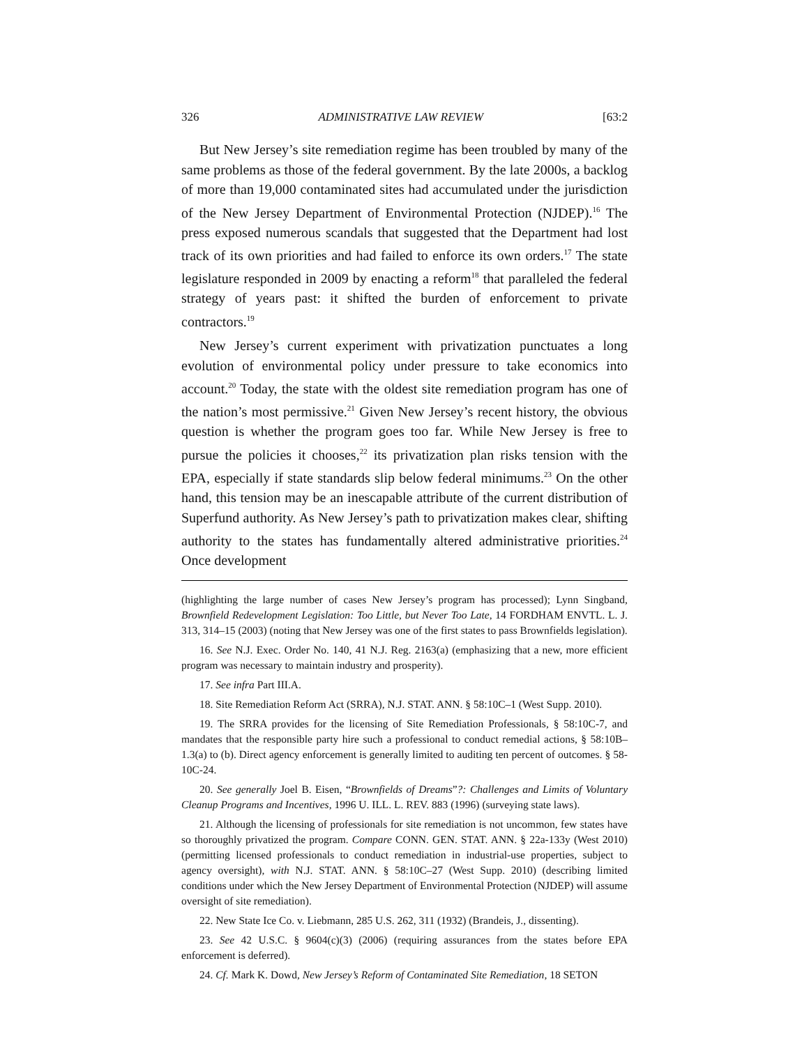326 ADMINISTRATIVE LAW REVIEW [63:2
But New Jersey’s site remediation regime has been troubled by many of the same problems as those of the federal government. By the late 2000s, a backlog of more than 19,000 contaminated sites had accumulated under the jurisdiction of the New Jersey Department of Environmental Protection (NJDEP).<sup>16</sup> The press exposed numerous scandals that suggested that the Department had lost track of its own priorities and had failed to enforce its own orders.<sup>17</sup> The state legislature responded in 2009 by enacting a reform<sup>18</sup> that paralleled the federal strategy of years past: it shifted the burden of enforcement to private contractors.<sup>19</sup>
New Jersey’s current experiment with privatization punctuates a long evolution of environmental policy under pressure to take economics into account.<sup>20</sup> Today, the state with the oldest site remediation program has one of the nation’s most permissive.<sup>21</sup> Given New Jersey’s recent history, the obvious question is whether the program goes too far. While New Jersey is free to pursue the policies it chooses,<sup>22</sup> its privatization plan risks tension with the EPA, especially if state standards slip below federal minimums.<sup>23</sup> On the other hand, this tension may be an inescapable attribute of the current distribution of Superfund authority. As New Jersey’s path to privatization makes clear, shifting authority to the states has fundamentally altered administrative priorities.<sup>24</sup> Once development
(highlighting the large number of cases New Jersey’s program has processed); Lynn Singband, Brownfield Redevelopment Legislation: Too Little, but Never Too Late, 14 FORDHAM ENVTL. L. J. 313, 314–15 (2003) (noting that New Jersey was one of the first states to pass Brownfields legislation).
16. See N.J. Exec. Order No. 140, 41 N.J. Reg. 2163(a) (emphasizing that a new, more efficient program was necessary to maintain industry and prosperity).
17. See infra Part III.A.
18. Site Remediation Reform Act (SRRA), N.J. STAT. ANN. § 58:10C–1 (West Supp. 2010).
19. The SRRA provides for the licensing of Site Remediation Professionals, § 58:10C-7, and mandates that the responsible party hire such a professional to conduct remedial actions, § 58:10B–1.3(a) to (b). Direct agency enforcement is generally limited to auditing ten percent of outcomes. § 58-10C-24.
20. See generally Joel B. Eisen, “Brownfields of Dreams”?: Challenges and Limits of Voluntary Cleanup Programs and Incentives, 1996 U. ILL. L. REV. 883 (1996) (surveying state laws).
21. Although the licensing of professionals for site remediation is not uncommon, few states have so thoroughly privatized the program. Compare CONN. GEN. STAT. ANN. § 22a-133y (West 2010) (permitting licensed professionals to conduct remediation in industrial-use properties, subject to agency oversight), with N.J. STAT. ANN. § 58:10C–27 (West Supp. 2010) (describing limited conditions under which the New Jersey Department of Environmental Protection (NJDEP) will assume oversight of site remediation).
22. New State Ice Co. v. Liebmann, 285 U.S. 262, 311 (1932) (Brandeis, J., dissenting).
23. See 42 U.S.C. § 9604(c)(3) (2006) (requiring assurances from the states before EPA enforcement is deferred).
24. Cf. Mark K. Dowd, New Jersey’s Reform of Contaminated Site Remediation, 18 SETON